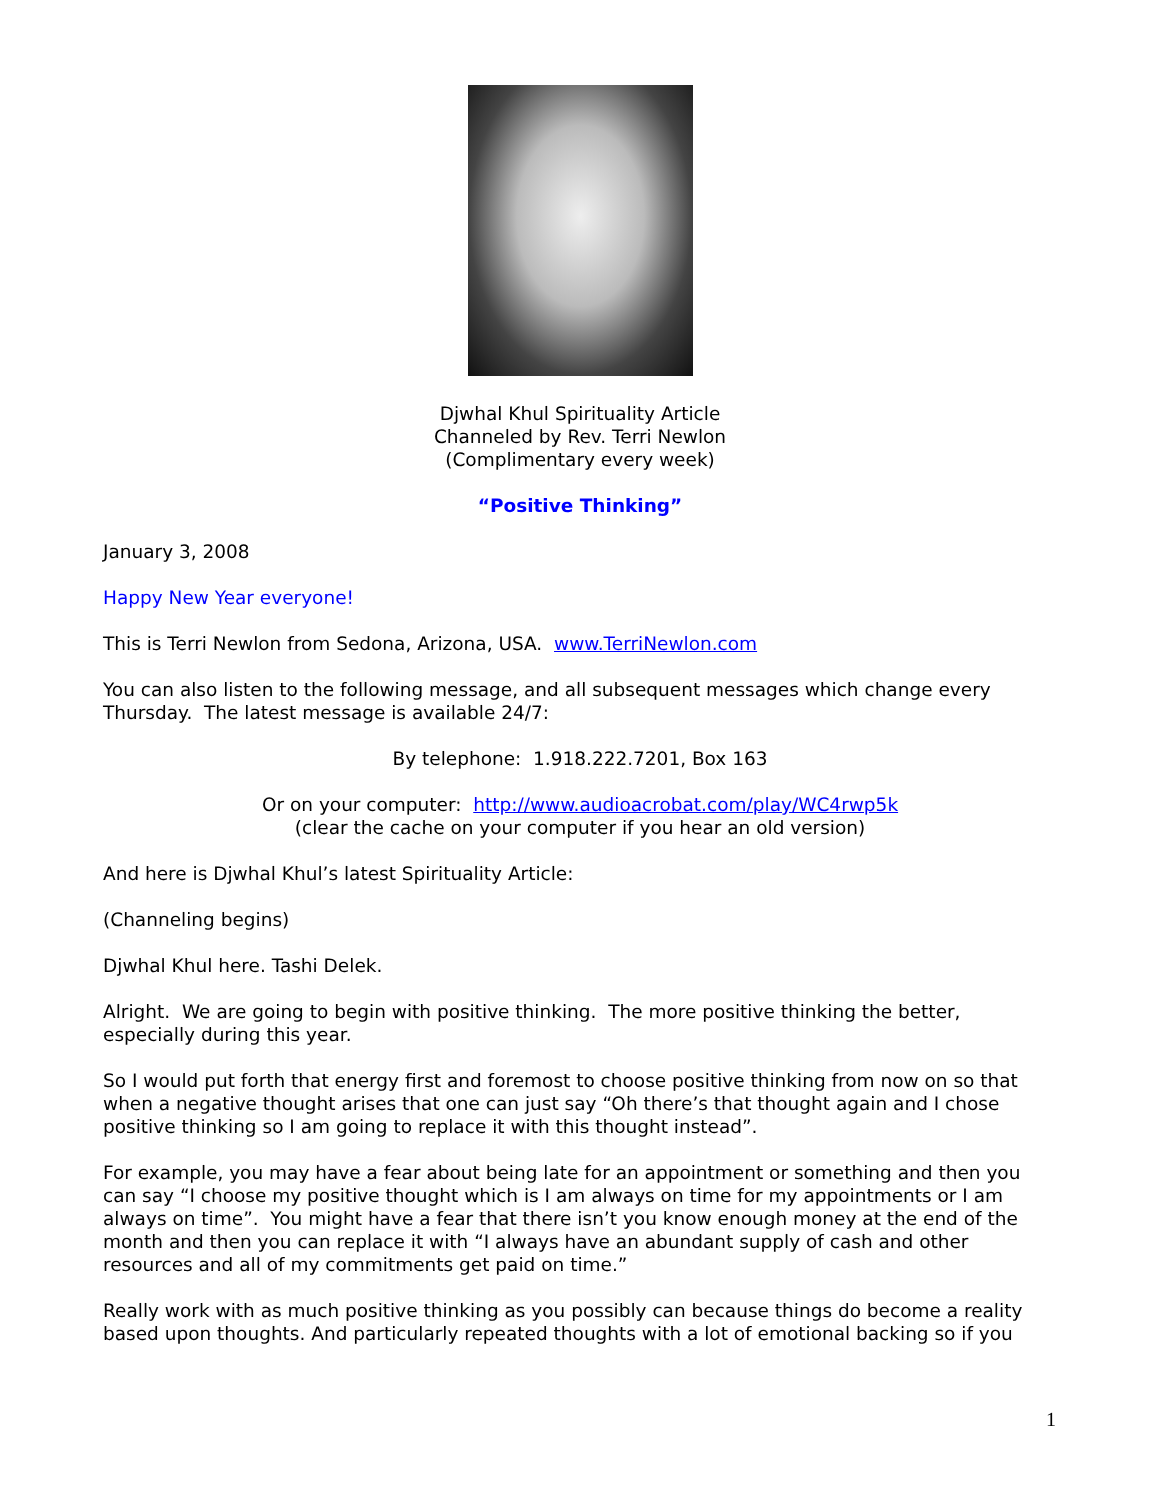Djwhal Khul Spirituality Article
Channeled by Rev. Terri Newlon
(Complimentary every week)
“Positive Thinking”
January 3, 2008
Happy New Year everyone!
This is Terri Newlon from Sedona, Arizona, USA. www.TerriNewlon.com
You can also listen to the following message, and all subsequent messages which change every Thursday. The latest message is available 24/7:
By telephone: 1.918.222.7201, Box 163
Or on your computer: http://www.audioacrobat.com/play/WC4rwp5k
(clear the cache on your computer if you hear an old version)
And here is Djwhal Khul’s latest Spirituality Article:
(Channeling begins)
Djwhal Khul here. Tashi Delek.
Alright. We are going to begin with positive thinking. The more positive thinking the better, especially during this year.
So I would put forth that energy first and foremost to choose positive thinking from now on so that when a negative thought arises that one can just say “Oh there’s that thought again and I chose positive thinking so I am going to replace it with this thought instead”.
For example, you may have a fear about being late for an appointment or something and then you can say “I choose my positive thought which is I am always on time for my appointments or I am always on time”. You might have a fear that there isn’t you know enough money at the end of the month and then you can replace it with “I always have an abundant supply of cash and other resources and all of my commitments get paid on time.”
Really work with as much positive thinking as you possibly can because things do become a reality based upon thoughts. And particularly repeated thoughts with a lot of emotional backing so if you
1